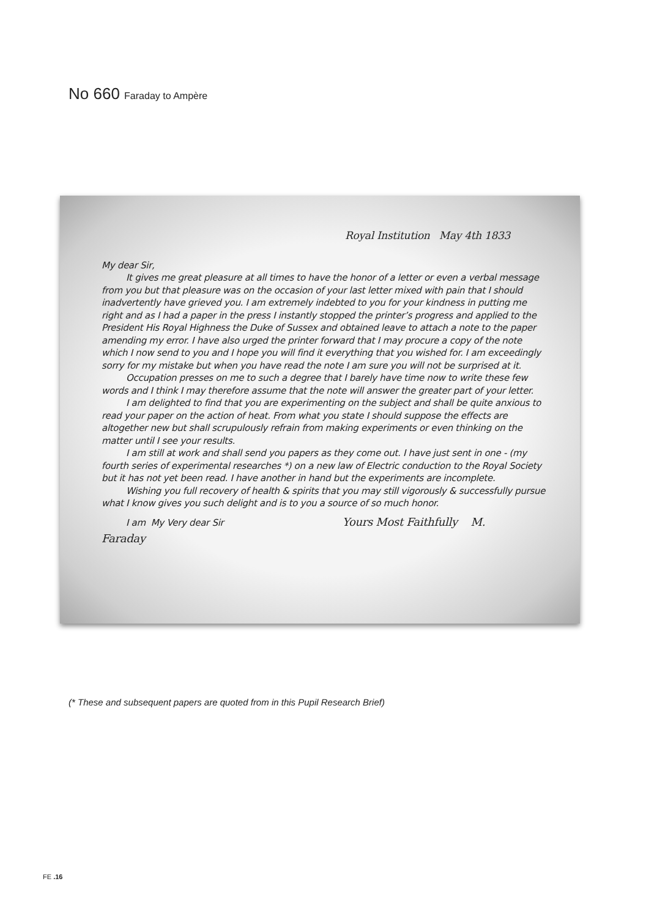No 660 Faraday to Ampère
Royal Institution May 4th 1833
My dear Sir,
It gives me great pleasure at all times to have the honor of a letter or even a verbal message from you but that pleasure was on the occasion of your last letter mixed with pain that I should inadvertently have grieved you. I am extremely indebted to you for your kindness in putting me right and as I had a paper in the press I instantly stopped the printer’s progress and applied to the President His Royal Highness the Duke of Sussex and obtained leave to attach a note to the paper amending my error. I have also urged the printer forward that I may procure a copy of the note which I now send to you and I hope you will find it everything that you wished for. I am exceedingly sorry for my mistake but when you have read the note I am sure you will not be surprised at it.
Occupation presses on me to such a degree that I barely have time now to write these few words and I think I may therefore assume that the note will answer the greater part of your letter.
I am delighted to find that you are experimenting on the subject and shall be quite anxious to read your paper on the action of heat. From what you state I should suppose the effects are altogether new but shall scrupulously refrain from making experiments or even thinking on the matter until I see your results.
I am still at work and shall send you papers as they come out. I have just sent in one - (my fourth series of experimental researches *) on a new law of Electric conduction to the Royal Society but it has not yet been read. I have another in hand but the experiments are incomplete.
Wishing you full recovery of health & spirits that you may still vigorously & successfully pursue what I know gives you such delight and is to you a source of so much honor.
I am My Very dear Sir Yours Most Faithfully M.
Faraday
(* These and subsequent papers are quoted from in this Pupil Research Brief)
FE .16